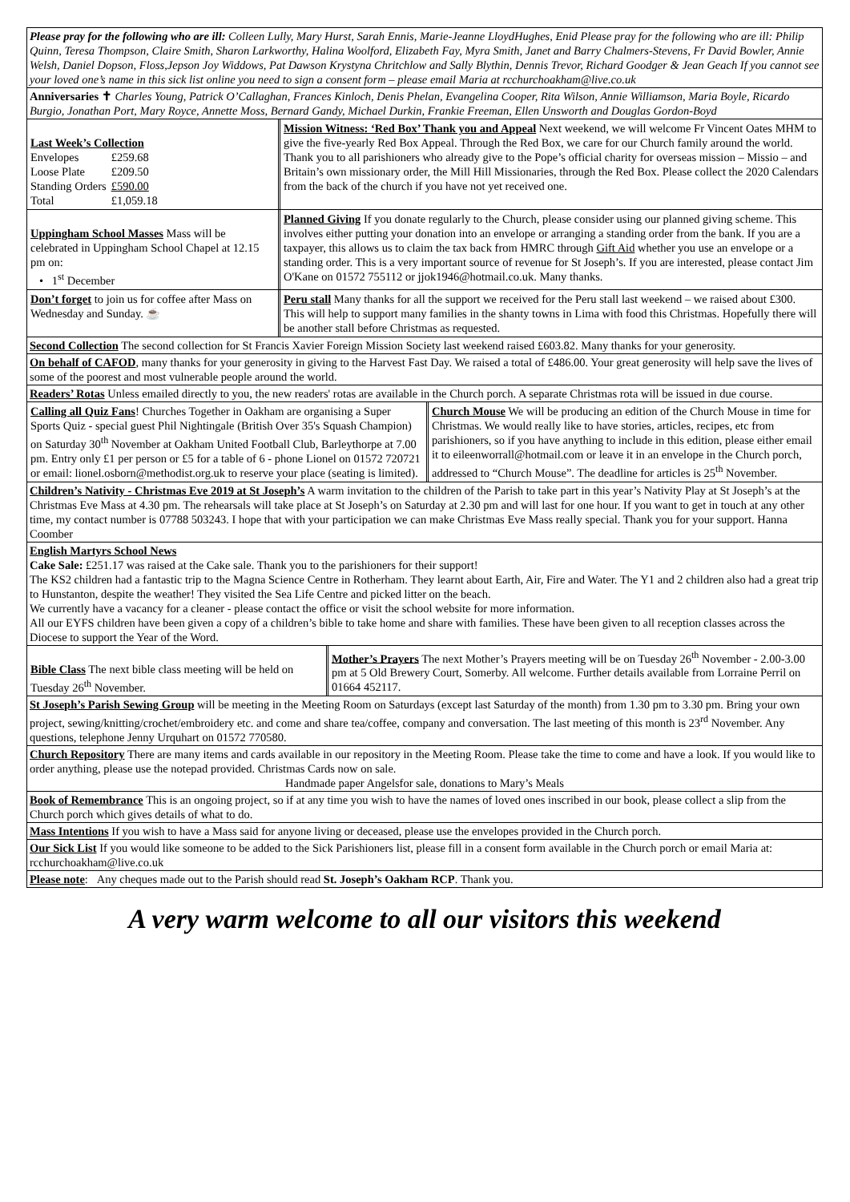Please pray for the following who are ill: Colleen Lully, Mary Hurst, Sarah Ennis, Marie-Jeanne LloydHughes, Enid Please pray for the following who are ill: Philip Quinn, Teresa Thompson, Claire Smith, Sharon Larkworthy, Halina Woolford, Elizabeth Fay, Myra Smith, Janet and Barry Chalmers-Stevens, Fr David Bowler, Annie Welsh, Daniel Dopson, Floss,Jepson Joy Widdows, Pat Dawson Krystyna Chritchlow and Sally Blythin, Dennis Trevor, Richard Goodger & Jean Geach If you cannot see your loved one’s name in this sick list online you need to sign a consent form – please email Maria at rcchurchoakham@live.co.uk
Anniversaries ✝ Charles Young, Patrick O’Callaghan, Frances Kinloch, Denis Phelan, Evangelina Cooper, Rita Wilson, Annie Williamson, Maria Boyle, Ricardo Burgio, Jonathan Port, Mary Royce, Annette Moss, Bernard Gandy, Michael Durkin, Frankie Freeman, Ellen Unsworth and Douglas Gordon-Boyd
Last Week’s Collection
| Envelopes | £259.68 |
| Loose Plate | £209.50 |
| Standing Orders | £590.00 |
| Total | £1,059.18 |
Mission Witness: ‘Red Box’ Thank you and Appeal Next weekend, we will welcome Fr Vincent Oates MHM to give the five-yearly Red Box Appeal. Through the Red Box, we care for our Church family around the world. Thank you to all parishioners who already give to the Pope’s official charity for overseas mission – Missio – and Britain’s own missionary order, the Mill Hill Missionaries, through the Red Box. Please collect the 2020 Calendars from the back of the church if you have not yet received one.
Uppingham School Masses Mass will be celebrated in Uppingham School Chapel at 12.15 pm on:
• 1<sup>st</sup> December
Planned Giving If you donate regularly to the Church, please consider using our planned giving scheme. This involves either putting your donation into an envelope or arranging a standing order from the bank. If you are a taxpayer, this allows us to claim the tax back from HMRC through Gift Aid whether you use an envelope or a standing order. This is a very important source of revenue for St Joseph’s. If you are interested, please contact Jim O'Kane on 01572 755112 or jjok1946@hotmail.co.uk. Many thanks.
Don’t forget to join us for coffee after Mass on Wednesday and Sunday. ☕
Peru stall Many thanks for all the support we received for the Peru stall last weekend – we raised about £300. This will help to support many families in the shanty towns in Lima with food this Christmas. Hopefully there will be another stall before Christmas as requested.
Second Collection The second collection for St Francis Xavier Foreign Mission Society last weekend raised £603.82. Many thanks for your generosity.
On behalf of CAFOD, many thanks for your generosity in giving to the Harvest Fast Day. We raised a total of £486.00. Your great generosity will help save the lives of some of the poorest and most vulnerable people around the world.
Readers’ Rotas Unless emailed directly to you, the new readers' rotas are available in the Church porch. A separate Christmas rota will be issued in due course.
Calling all Quiz Fans! Churches Together in Oakham are organising a Super Sports Quiz - special guest Phil Nightingale (British Over 35's Squash Champion) on Saturday 30<sup>th</sup> November at Oakham United Football Club, Barleythorpe at 7.00 pm. Entry only £1 per person or £5 for a table of 6 - phone Lionel on 01572 720721 or email: lionel.osborn@methodist.org.uk to reserve your place (seating is limited).
Church Mouse We will be producing an edition of the Church Mouse in time for Christmas. We would really like to have stories, articles, recipes, etc from parishioners, so if you have anything to include in this edition, please either email it to eileenworrall@hotmail.com or leave it in an envelope in the Church porch, addressed to “Church Mouse”. The deadline for articles is 25<sup>th</sup> November.
Children’s Nativity - Christmas Eve 2019 at St Joseph’s A warm invitation to the children of the Parish to take part in this year’s Nativity Play at St Joseph’s at the Christmas Eve Mass at 4.30 pm. The rehearsals will take place at St Joseph’s on Saturday at 2.30 pm and will last for one hour. If you want to get in touch at any other time, my contact number is 07788 503243. I hope that with your participation we can make Christmas Eve Mass really special. Thank you for your support. Hanna Coomber
English Martyrs School News
Cake Sale: £251.17 was raised at the Cake sale. Thank you to the parishioners for their support!
The KS2 children had a fantastic trip to the Magna Science Centre in Rotherham. They learnt about Earth, Air, Fire and Water. The Y1 and 2 children also had a great trip to Hunstanton, despite the weather! They visited the Sea Life Centre and picked litter on the beach.
We currently have a vacancy for a cleaner - please contact the office or visit the school website for more information.
All our EYFS children have been given a copy of a children’s bible to take home and share with families. These have been given to all reception classes across the Diocese to support the Year of the Word.
Bible Class The next bible class meeting will be held on Tuesday 26<sup>th</sup> November.
Mother’s Prayers The next Mother’s Prayers meeting will be on Tuesday 26<sup>th</sup> November - 2.00-3.00 pm at 5 Old Brewery Court, Somerby. All welcome. Further details available from Lorraine Perril on 01664 452117.
St Joseph’s Parish Sewing Group will be meeting in the Meeting Room on Saturdays (except last Saturday of the month) from 1.30 pm to 3.30 pm. Bring your own project, sewing/knitting/crochet/embroidery etc. and come and share tea/coffee, company and conversation. The last meeting of this month is 23<sup>rd</sup> November. Any questions, telephone Jenny Urquhart on 01572 770580.
Church Repository There are many items and cards available in our repository in the Meeting Room. Please take the time to come and have a look. If you would like to order anything, please use the notepad provided. Christmas Cards now on sale.
Handmade paper Angelsfor sale, donations to Mary’s Meals
Book of Remembrance This is an ongoing project, so if at any time you wish to have the names of loved ones inscribed in our book, please collect a slip from the Church porch which gives details of what to do.
Mass Intentions If you wish to have a Mass said for anyone living or deceased, please use the envelopes provided in the Church porch.
Our Sick List If you would like someone to be added to the Sick Parishioners list, please fill in a consent form available in the Church porch or email Maria at: rcchurchoakham@live.co.uk
Please note: Any cheques made out to the Parish should read St. Joseph’s Oakham RCP. Thank you.
A very warm welcome to all our visitors this weekend